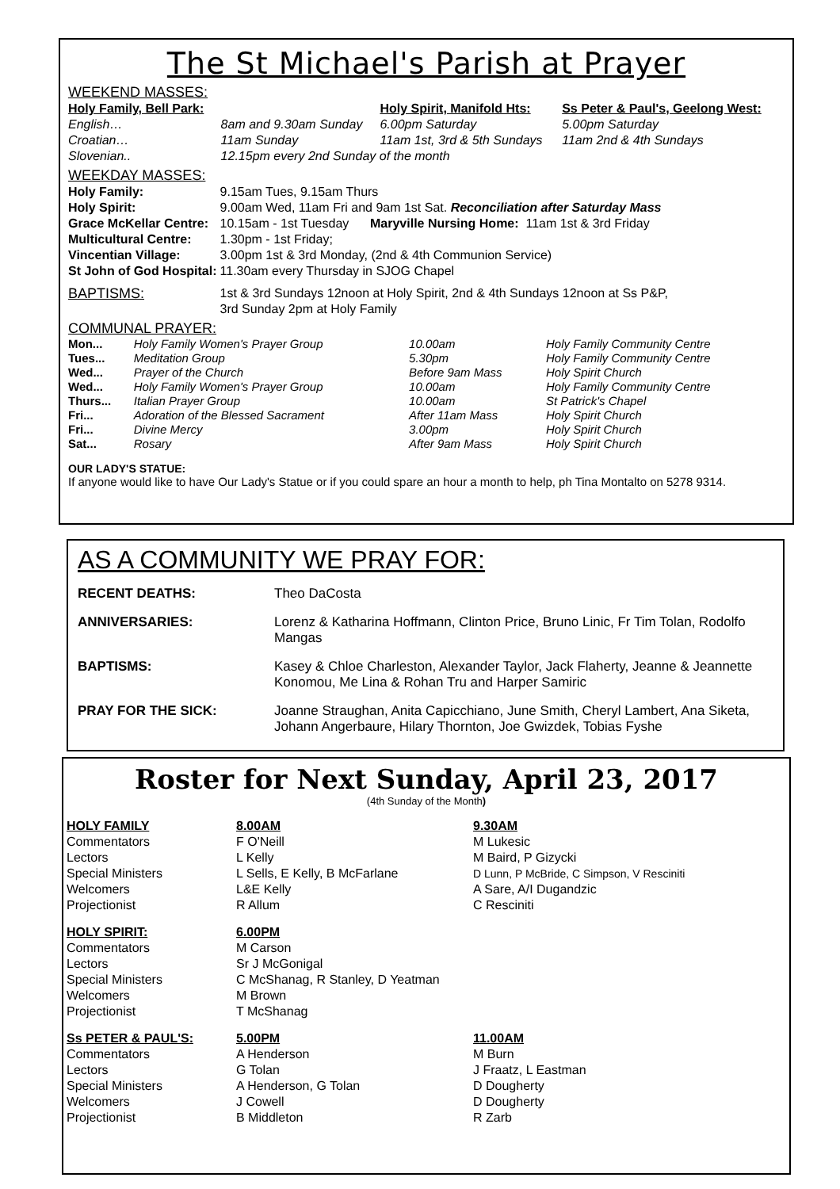The St Michael's Parish at Prayer
WEEKEND MASSES:
| Holy Family, Bell Park: | | Holy Spirit, Manifold Hts: | Ss Peter & Paul's, Geelong West: |
| English… | 8am and 9.30am Sunday | 6.00pm Saturday | 5.00pm Saturday |
| Croatian… | 11am Sunday | 11am 1st, 3rd & 5th Sundays | 11am 2nd & 4th Sundays |
| Slovenian.. | 12.15pm every 2nd Sunday of the month | | |
WEEKDAY MASSES:
| Holy Family: | 9.15am Tues, 9.15am Thurs |
| Holy Spirit: | 9.00am Wed, 11am Fri and 9am 1st Sat. Reconciliation after Saturday Mass |
| Grace McKellar Centre: | 10.15am - 1st Tuesday Maryville Nursing Home: 11am 1st & 3rd Friday |
| Multicultural Centre: | 1.30pm - 1st Friday; |
| Vincentian Village: | 3.00pm 1st & 3rd Monday, (2nd & 4th Communion Service) |
| St John of God Hospital: | 11.30am every Thursday in SJOG Chapel |
| BAPTISMS: | 1st & 3rd Sundays 12noon at Holy Spirit, 2nd & 4th Sundays 12noon at Ss P&P, 3rd Sunday 2pm at Holy Family |
COMMUNAL PRAYER:
| Mon... | Holy Family Women's Prayer Group | 10.00am | Holy Family Community Centre |
| Tues... | Meditation Group | 5.30pm | Holy Family Community Centre |
| Wed... | Prayer of the Church | Before 9am Mass | Holy Spirit Church |
| Wed... | Holy Family Women's Prayer Group | 10.00am | Holy Family Community Centre |
| Thurs... | Italian Prayer Group | 10.00am | St Patrick's Chapel |
| Fri... | Adoration of the Blessed Sacrament | After 11am Mass | Holy Spirit Church |
| Fri... | Divine Mercy | 3.00pm | Holy Spirit Church |
| Sat... | Rosary | After 9am Mass | Holy Spirit Church |
OUR LADY'S STATUE:
If anyone would like to have Our Lady's Statue or if you could spare an hour a month to help, ph Tina Montalto on 5278 9314.
AS A COMMUNITY WE PRAY FOR:
| RECENT DEATHS: | Theo DaCosta |
| ANNIVERSARIES: | Lorenz & Katharina Hoffmann, Clinton Price, Bruno Linic, Fr Tim Tolan, Rodolfo Mangas |
| BAPTISMS: | Kasey & Chloe Charleston, Alexander Taylor, Jack Flaherty, Jeanne & Jeannette Konomou, Me Lina & Rohan Tru and Harper Samiric |
| PRAY FOR THE SICK: | Joanne Straughan, Anita Capicchiano, June Smith, Cheryl Lambert, Ana Siketa, Johann Angerbaure, Hilary Thornton, Joe Gwizdek, Tobias Fyshe |
Roster for Next Sunday, April 23, 2017
(4th Sunday of the Month)
| HOLY FAMILY | 8.00AM | 9.30AM |
| Commentators | F O'Neill | M Lukesic |
| Lectors | L Kelly | M Baird, P Gizycki |
| Special Ministers | L Sells, E Kelly, B McFarlane | D Lunn, P McBride, C Simpson, V Resciniti |
| Welcomers | L&E Kelly | A Sare, A/I Dugandzic |
| Projectionist | R Allum | C Resciniti |
| HOLY SPIRIT: | 6.00PM | |
| Commentators | M Carson | |
| Lectors | Sr J McGonigal | |
| Special Ministers | C McShanag, R Stanley, D Yeatman | |
| Welcomers | M Brown | |
| Projectionist | T McShanag | |
| Ss PETER & PAUL'S: | 5.00PM | 11.00AM |
| Commentators | A Henderson | M Burn |
| Lectors | G Tolan | J Fraatz, L Eastman |
| Special Ministers | A Henderson, G Tolan | D Dougherty |
| Welcomers | J Cowell | D Dougherty |
| Projectionist | B Middleton | R Zarb |